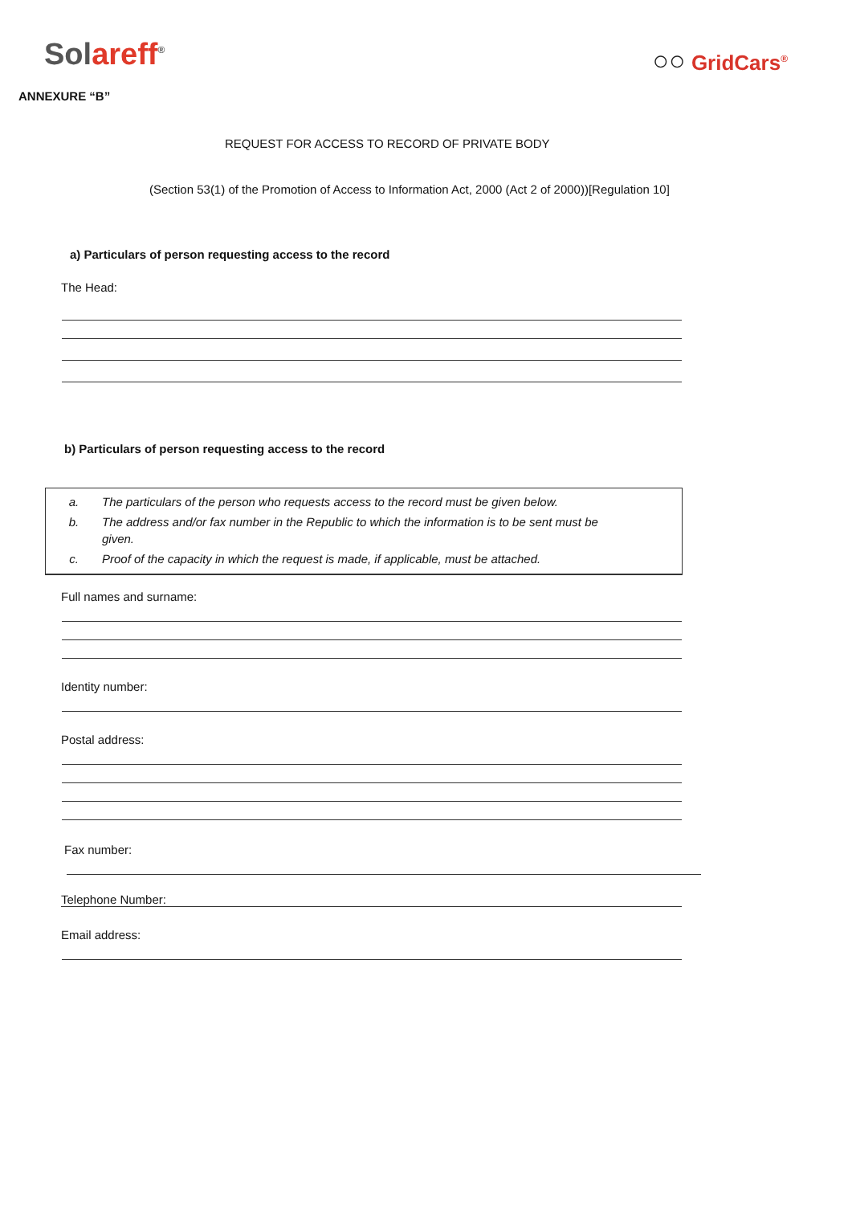Solareff<sup>®</sup>
○○ GridCars<sup>®</sup>
ANNEXURE “B”
REQUEST FOR ACCESS TO RECORD OF PRIVATE BODY
(Section 53(1) of the Promotion of Access to Information Act, 2000 (Act 2 of 2000))[Regulation 10]
a) Particulars of person requesting access to the record
The Head:
b) Particulars of person requesting access to the record
a. The particulars of the person who requests access to the record must be given below.
b. The address and/or fax number in the Republic to which the information is to be sent must be
given.
c. Proof of the capacity in which the request is made, if applicable, must be attached.
Full names and surname:
Identity number:
Postal address:
Fax number:
Telephone Number:
Email address: